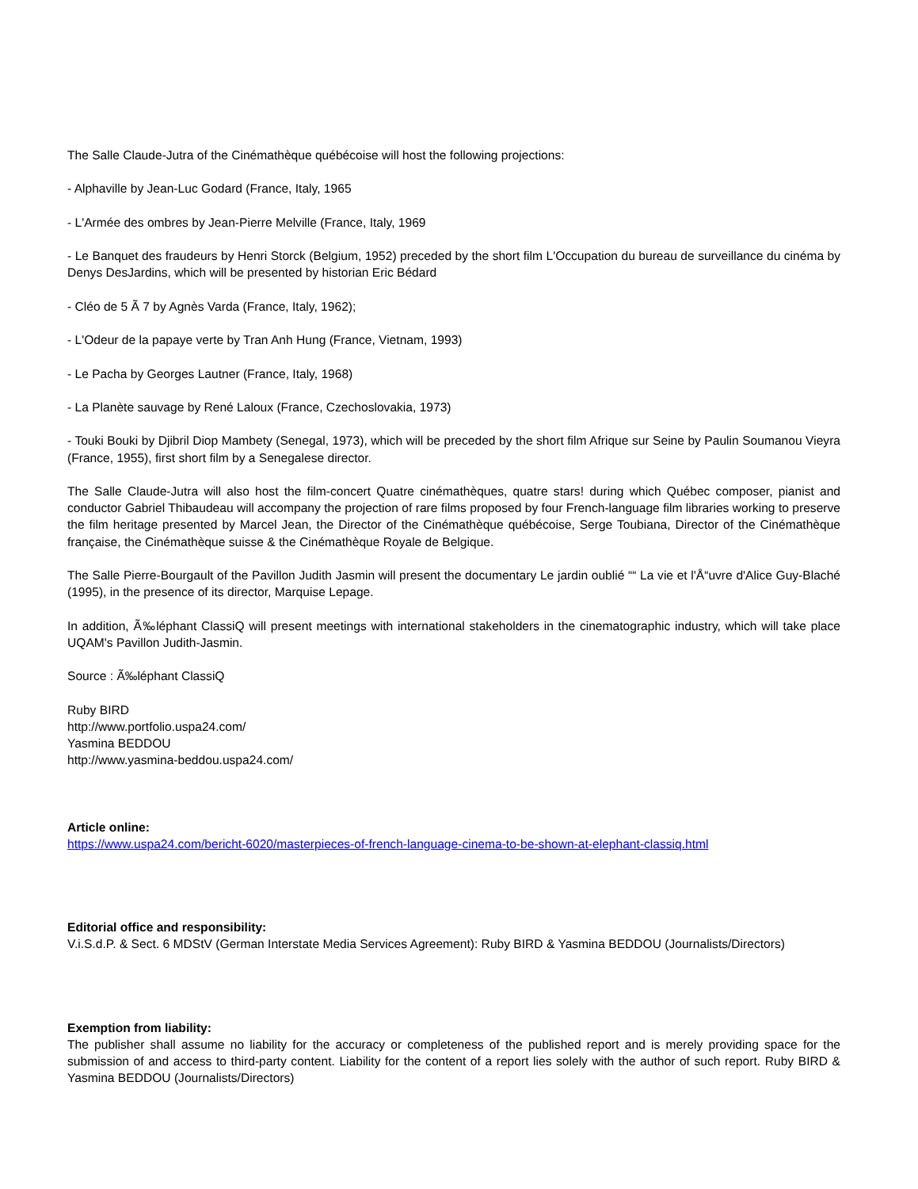The Salle Claude-Jutra of the Cinémathèque québécoise will host the following projections:
- Alphaville by Jean-Luc Godard (France, Italy, 1965
- L'Armée des ombres by Jean-Pierre Melville (France, Italy, 1969
- Le Banquet des fraudeurs by Henri Storck (Belgium, 1952) preceded by the short film L'Occupation du bureau de surveillance du cinéma by Denys DesJardins, which will be presented by historian Eric Bédard
- Cléo de 5 Ã 7 by Agnès Varda (France, Italy, 1962);
- L'Odeur de la papaye verte by Tran Anh Hung (France, Vietnam, 1993)
- Le Pacha by Georges Lautner (France, Italy, 1968)
- La Planète sauvage by René Laloux (France, Czechoslovakia, 1973)
- Touki Bouki by Djibril Diop Mambety (Senegal, 1973), which will be preceded by the short film Afrique sur Seine by Paulin Soumanou Vieyra (France, 1955), first short film by a Senegalese director.
The Salle Claude-Jutra will also host the film-concert Quatre cinémathèques, quatre stars! during which Québec composer, pianist and conductor Gabriel Thibaudeau will accompany the projection of rare films proposed by four French-language film libraries working to preserve the film heritage presented by Marcel Jean, the Director of the Cinémathèque québécoise, Serge Toubiana, Director of the Cinémathèque française, the Cinémathèque suisse & the Cinémathèque Royale de Belgique.
The Salle Pierre-Bourgault of the Pavillon Judith Jasmin will present the documentary Le jardin oublié ““ La vie et l'Å“uvre d'Alice Guy-Blaché (1995), in the presence of its director, Marquise Lepage.
In addition, Ã‰léphant ClassiQ will present meetings with international stakeholders in the cinematographic industry, which will take place UQAM's Pavillon Judith-Jasmin.
Source : Ã‰léphant ClassiQ
Ruby BIRD
http://www.portfolio.uspa24.com/
Yasmina BEDDOU
http://www.yasmina-beddou.uspa24.com/
Article online:
https://www.uspa24.com/bericht-6020/masterpieces-of-french-language-cinema-to-be-shown-at-elephant-classiq.html
Editorial office and responsibility:
V.i.S.d.P. & Sect. 6 MDStV (German Interstate Media Services Agreement): Ruby BIRD & Yasmina BEDDOU (Journalists/Directors)
Exemption from liability:
The publisher shall assume no liability for the accuracy or completeness of the published report and is merely providing space for the submission of and access to third-party content. Liability for the content of a report lies solely with the author of such report. Ruby BIRD & Yasmina BEDDOU (Journalists/Directors)